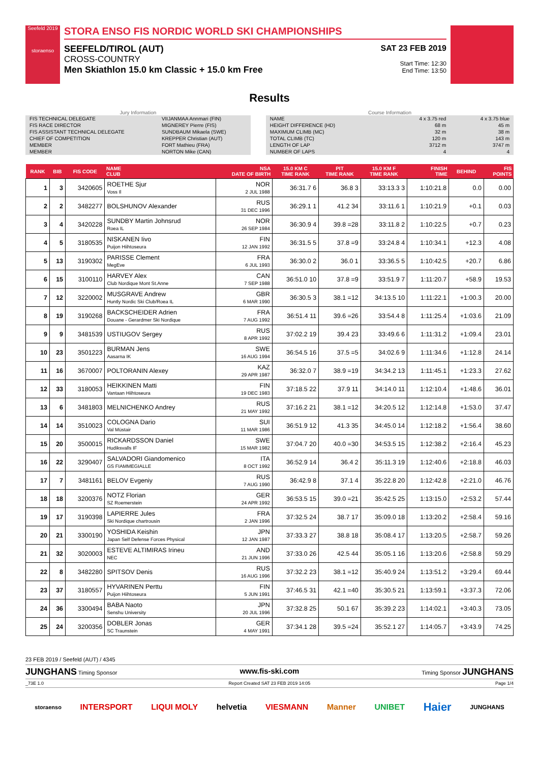Seefeld 2019
storaenso
STORA ENSO FIS NORDIC WORLD SKI CHAMPIONSHIPS
SEEFELD/TIROL (AUT)
CROSS-COUNTRY
Men Skiathlon 15.0 km Classic + 15.0 km Free
SAT 23 FEB 2019
Start Time: 12:30
End Time: 13:50
Results
Jury Information
| FIS TECHNICAL DELEGATE | VIIJANMAA Annmari (FIN) |
| FIS RACE DIRECTOR | MIGNEREY Pierre (FIS) |
| FIS ASSISTANT TECHNICAL DELEGATE | SUNDBAUM Mikaela (SWE) |
| CHIEF OF COMPETITION | KREPPER Christian (AUT) |
| MEMBER | FORT Mathieu (FRA) |
| MEMBER | NORTON Mike (CAN) |
Course Information
| NAME | 4 x 3.75 red | 4 x 3.75 blue |
| HEIGHT DIFFERENCE (HD) | 68 m | 45 m |
| MAXIMUM CLIMB (MC) | 32 m | 38 m |
| TOTAL CLIMB (TC) | 120 m | 143 m |
| LENGTH OF LAP | 3712 m | 3747 m |
| NUMBER OF LAPS | 4 | 4 |
| RANK | BIB | FIS CODE | NAME CLUB | NSA DATE OF BIRTH | 15.0 KM C TIME RANK | PIT TIME RANK | 15.0 KM F TIME RANK | FINISH TIME | BEHIND | FIS POINTS |
| --- | --- | --- | --- | --- | --- | --- | --- | --- | --- | --- |
| 1 | 3 | 3420605 | ROETHE Sjur Voss Il | NOR 2 JUL 1988 | 36:31.7 6 | 36.8 3 | 33:13.3 3 | 1:10:21.8 | 0.0 | 0.00 |
| 2 | 2 | 3482277 | BOLSHUNOV Alexander | RUS 31 DEC 1996 | 36:29.1 1 | 41.2 34 | 33:11.6 1 | 1:10:21.9 | +0.1 | 0.03 |
| 3 | 4 | 3420228 | SUNDBY Martin Johnsrud Roea IL | NOR 26 SEP 1984 | 36:30.9 4 | 39.8 =28 | 33:11.8 2 | 1:10:22.5 | +0.7 | 0.23 |
| 4 | 5 | 3180535 | NISKANEN Iivo Puijon Hiihtoseura | FIN 12 JAN 1992 | 36:31.5 5 | 37.8 =9 | 33:24.8 4 | 1:10:34.1 | +12.3 | 4.08 |
| 5 | 13 | 3190302 | PARISSE Clement MegEve | FRA 6 JUL 1993 | 36:30.0 2 | 36.0 1 | 33:36.5 5 | 1:10:42.5 | +20.7 | 6.86 |
| 6 | 15 | 3100110 | HARVEY Alex Club Nordique Mont St.Anne | CAN 7 SEP 1988 | 36:51.0 10 | 37.8 =9 | 33:51.9 7 | 1:11:20.7 | +58.9 | 19.53 |
| 7 | 12 | 3220002 | MUSGRAVE Andrew Huntly Nordic Ski Club/Roea IL | GBR 6 MAR 1990 | 36:30.5 3 | 38.1 =12 | 34:13.5 10 | 1:11:22.1 | +1:00.3 | 20.00 |
| 8 | 19 | 3190268 | BACKSCHEIDER Adrien Douane - Gerardmer Ski Nordique | FRA 7 AUG 1992 | 36:51.4 11 | 39.6 =26 | 33:54.4 8 | 1:11:25.4 | +1:03.6 | 21.09 |
| 9 | 9 | 3481539 | USTIUGOV Sergey | RUS 8 APR 1992 | 37:02.2 19 | 39.4 23 | 33:49.6 6 | 1:11:31.2 | +1:09.4 | 23.01 |
| 10 | 23 | 3501223 | BURMAN Jens Aasarna IK | SWE 16 AUG 1994 | 36:54.5 16 | 37.5 =5 | 34:02.6 9 | 1:11:34.6 | +1:12.8 | 24.14 |
| 11 | 16 | 3670007 | POLTORANIN Alexey | KAZ 29 APR 1987 | 36:32.0 7 | 38.9 =19 | 34:34.2 13 | 1:11:45.1 | +1:23.3 | 27.62 |
| 12 | 33 | 3180053 | HEIKKINEN Matti Vantaan Hiihtoseura | FIN 19 DEC 1983 | 37:18.5 22 | 37.9 11 | 34:14.0 11 | 1:12:10.4 | +1:48.6 | 36.01 |
| 13 | 6 | 3481803 | MELNICHENKO Andrey | RUS 21 MAY 1992 | 37:16.2 21 | 38.1 =12 | 34:20.5 12 | 1:12:14.8 | +1:53.0 | 37.47 |
| 14 | 14 | 3510023 | COLOGNA Dario Val Müstair | SUI 11 MAR 1986 | 36:51.9 12 | 41.3 35 | 34:45.0 14 | 1:12:18.2 | +1:56.4 | 38.60 |
| 15 | 20 | 3500015 | RICKARDSSON Daniel Hudiksvalls IF | SWE 15 MAR 1982 | 37:04.7 20 | 40.0 =30 | 34:53.5 15 | 1:12:38.2 | +2:16.4 | 45.23 |
| 16 | 22 | 3290407 | SALVADORI Giandomenico GS FIAMMEGIALLE | ITA 8 OCT 1992 | 36:52.9 14 | 36.4 2 | 35:11.3 19 | 1:12:40.6 | +2:18.8 | 46.03 |
| 17 | 7 | 3481161 | BELOV Evgeniy | RUS 7 AUG 1990 | 36:42.9 8 | 37.1 4 | 35:22.8 20 | 1:12:42.8 | +2:21.0 | 46.76 |
| 18 | 18 | 3200376 | NOTZ Florian SZ Roemerstein | GER 24 APR 1992 | 36:53.5 15 | 39.0 =21 | 35:42.5 25 | 1:13:15.0 | +2:53.2 | 57.44 |
| 19 | 17 | 3190398 | LAPIERRE Jules Ski Nordique chartrousin | FRA 2 JAN 1996 | 37:32.5 24 | 38.7 17 | 35:09.0 18 | 1:13:20.2 | +2:58.4 | 59.16 |
| 20 | 21 | 3300190 | YOSHIDA Keishin Japan Self Defense Forces Physical | JPN 12 JAN 1987 | 37:33.3 27 | 38.8 18 | 35:08.4 17 | 1:13:20.5 | +2:58.7 | 59.26 |
| 21 | 32 | 3020003 | ESTEVE ALTIMIRAS Irineu NEC | AND 21 JUN 1996 | 37:33.0 26 | 42.5 44 | 35:05.1 16 | 1:13:20.6 | +2:58.8 | 59.29 |
| 22 | 8 | 3482280 | SPITSOV Denis | RUS 16 AUG 1996 | 37:32.2 23 | 38.1 =12 | 35:40.9 24 | 1:13:51.2 | +3:29.4 | 69.44 |
| 23 | 37 | 3180557 | HYVARINEN Perttu Puijon Hiihtoseura | FIN 5 JUN 1991 | 37:46.5 31 | 42.1 =40 | 35:30.5 21 | 1:13:59.1 | +3:37.3 | 72.06 |
| 24 | 36 | 3300494 | BABA Naoto Senshu University | JPN 20 JUL 1996 | 37:32.8 25 | 50.1 67 | 35:39.2 23 | 1:14:02.1 | +3:40.3 | 73.05 |
| 25 | 24 | 3200356 | DOBLER Jonas SC Traunstein | GER 4 MAY 1991 | 37:34.1 28 | 39.5 =24 | 35:52.1 27 | 1:14:05.7 | +3:43.9 | 74.25 |
23 FEB 2019 / Seefeld (AUT) / 4345
JUNGHANS Timing Sponsor www.fis-ski.com Timing Sponsor JUNGHANS
_73E 1.0 Report Created SAT 23 FEB 2019 14:05 Page 1/4
storaenso INTERSPORT LIQUI MOLY helvetia VIESMANN Manner UNIBET Haier JUNGHANS